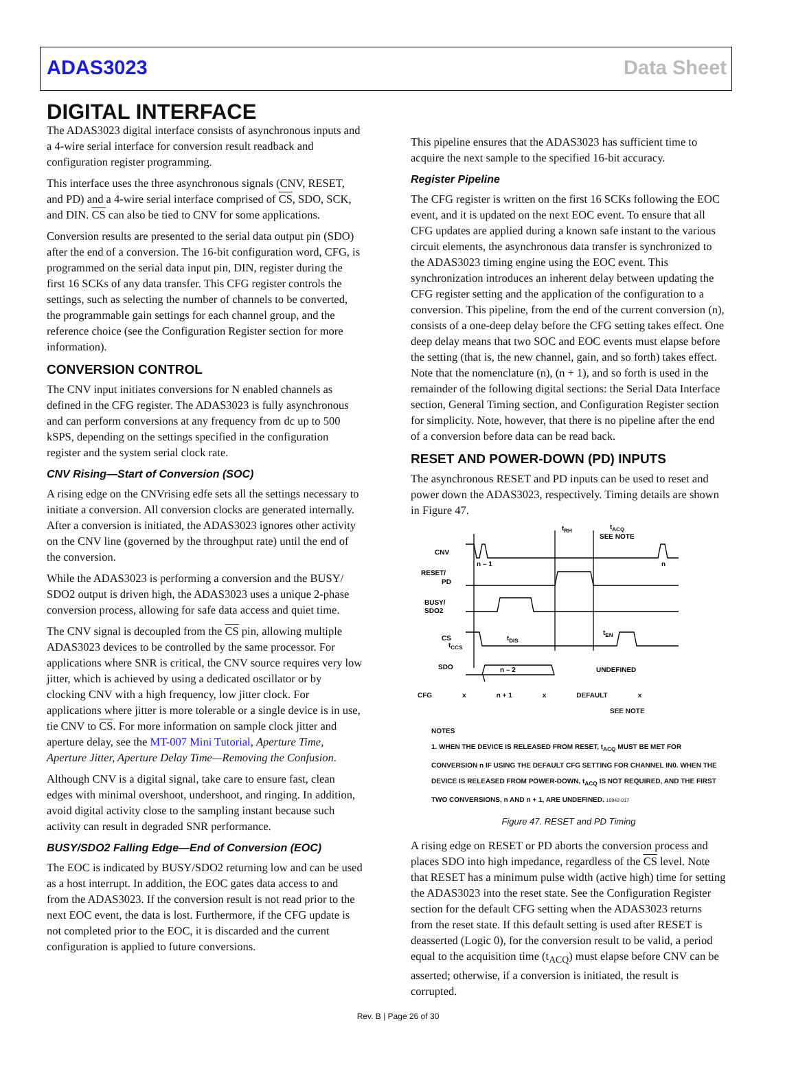ADAS3023 Data Sheet
DIGITAL INTERFACE
The ADAS3023 digital interface consists of asynchronous inputs and a 4-wire serial interface for conversion result readback and configuration register programming.
This interface uses the three asynchronous signals (CNV, RESET, and PD) and a 4-wire serial interface comprised of CS, SDO, SCK, and DIN. CS can also be tied to CNV for some applications.
Conversion results are presented to the serial data output pin (SDO) after the end of a conversion. The 16-bit configuration word, CFG, is programmed on the serial data input pin, DIN, register during the first 16 SCKs of any data transfer. This CFG register controls the settings, such as selecting the number of channels to be converted, the programmable gain settings for each channel group, and the reference choice (see the Configuration Register section for more information).
CONVERSION CONTROL
The CNV input initiates conversions for N enabled channels as defined in the CFG register. The ADAS3023 is fully asynchronous and can perform conversions at any frequency from dc up to 500 kSPS, depending on the settings specified in the configuration register and the system serial clock rate.
CNV Rising—Start of Conversion (SOC)
A rising edge on the CNVrising edfe sets all the settings necessary to initiate a conversion. All conversion clocks are generated internally. After a conversion is initiated, the ADAS3023 ignores other activity on the CNV line (governed by the throughput rate) until the end of the conversion.
While the ADAS3023 is performing a conversion and the BUSY/ SDO2 output is driven high, the ADAS3023 uses a unique 2-phase conversion process, allowing for safe data access and quiet time.
The CNV signal is decoupled from the CS pin, allowing multiple ADAS3023 devices to be controlled by the same processor. For applications where SNR is critical, the CNV source requires very low jitter, which is achieved by using a dedicated oscillator or by clocking CNV with a high frequency, low jitter clock. For applications where jitter is more tolerable or a single device is in use, tie CNV to CS. For more information on sample clock jitter and aperture delay, see the MT-007 Mini Tutorial, Aperture Time, Aperture Jitter, Aperture Delay Time—Removing the Confusion.
Although CNV is a digital signal, take care to ensure fast, clean edges with minimal overshoot, undershoot, and ringing. In addition, avoid digital activity close to the sampling instant because such activity can result in degraded SNR performance.
BUSY/SDO2 Falling Edge—End of Conversion (EOC)
The EOC is indicated by BUSY/SDO2 returning low and can be used as a host interrupt. In addition, the EOC gates data access to and from the ADAS3023. If the conversion result is not read prior to the next EOC event, the data is lost. Furthermore, if the CFG update is not completed prior to the EOC, it is discarded and the current configuration is applied to future conversions.
This pipeline ensures that the ADAS3023 has sufficient time to acquire the next sample to the specified 16-bit accuracy.
Register Pipeline
The CFG register is written on the first 16 SCKs following the EOC event, and it is updated on the next EOC event. To ensure that all CFG updates are applied during a known safe instant to the various circuit elements, the asynchronous data transfer is synchronized to the ADAS3023 timing engine using the EOC event. This synchronization introduces an inherent delay between updating the CFG register setting and the application of the configuration to a conversion. This pipeline, from the end of the current conversion (n), consists of a one-deep delay before the CFG setting takes effect. One deep delay means that two SOC and EOC events must elapse before the setting (that is, the new channel, gain, and so forth) takes effect. Note that the nomenclature (n), (n + 1), and so forth is used in the remainder of the following digital sections: the Serial Data Interface section, General Timing section, and Configuration Register section for simplicity. Note, however, that there is no pipeline after the end of a conversion before data can be read back.
RESET AND POWER-DOWN (PD) INPUTS
The asynchronous RESET and PD inputs can be used to reset and power down the ADAS3023, respectively. Timing details are shown in Figure 47.
CNV
RESET/
PD
BUSY/
SDO2
CS
SDO
n – 1
n
tRH
tACQ
SEE NOTE
tCCS
tDIS
tEN
n – 2
UNDEFINED
CFG x n + 1 x DEFAULT x
SEE NOTE
NOTES
1. WHEN THE DEVICE IS RELEASED FROM RESET, t<sub>ACQ</sub> MUST BE MET FOR CONVERSION n IF USING THE DEFAULT CFG SETTING FOR CHANNEL IN0. WHEN THE DEVICE IS RELEASED FROM POWER-DOWN, t<sub>ACQ</sub> IS NOT REQUIRED, AND THE FIRST TWO CONVERSIONS, n AND n + 1, ARE UNDEFINED. 10942-017
Figure 47. RESET and PD Timing
A rising edge on RESET or PD aborts the conversion process and places SDO into high impedance, regardless of the CS level. Note that RESET has a minimum pulse width (active high) time for setting the ADAS3023 into the reset state. See the Configuration Register section for the default CFG setting when the ADAS3023 returns from the reset state. If this default setting is used after RESET is deasserted (Logic 0), for the conversion result to be valid, a period equal to the acquisition time (t<sub>ACQ</sub>) must elapse before CNV can be asserted; otherwise, if a conversion is initiated, the result is corrupted.
Rev. B | Page 26 of 30